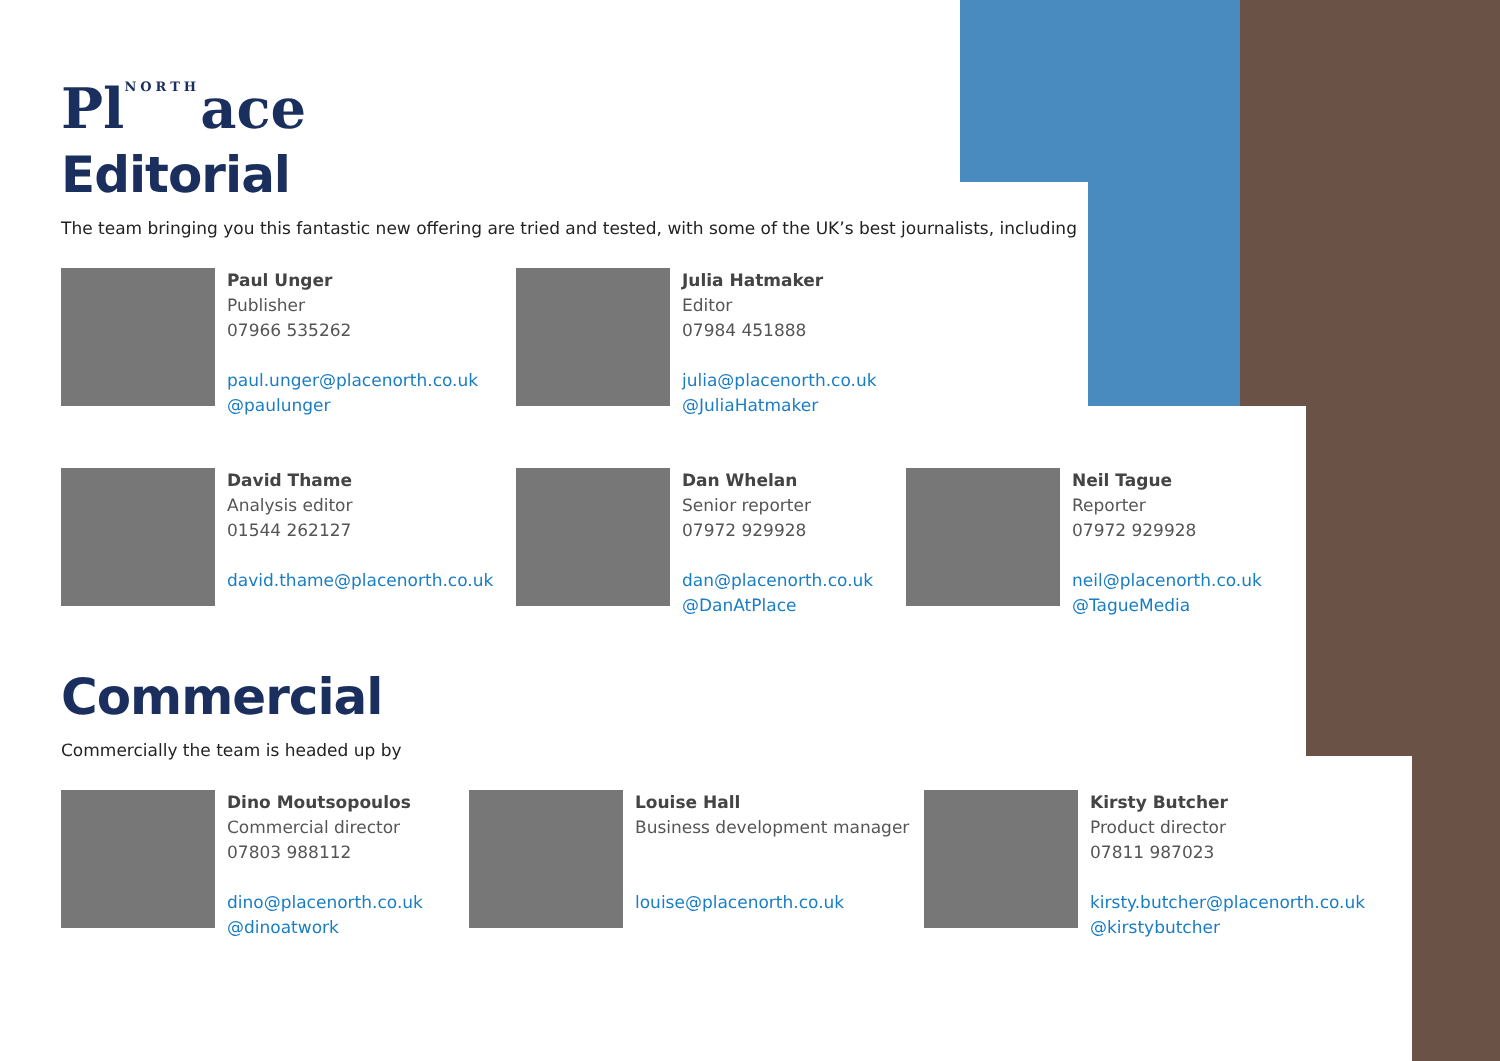PlNORTHace
Editorial
The team bringing you this fantastic new offering are tried and tested, with some of the UK’s best journalists, including
Paul Unger
Publisher
07966 535262
paul.unger@placenorth.co.uk
@paulunger
Julia Hatmaker
Editor
07984 451888
julia@placenorth.co.uk
@JuliaHatmaker
David Thame
Analysis editor
01544 262127
david.thame@placenorth.co.uk
Dan Whelan
Senior reporter
07972 929928
dan@placenorth.co.uk
@DanAtPlace
Neil Tague
Reporter
07972 929928
neil@placenorth.co.uk
@TagueMedia
Commercial
Commercially the team is headed up by
Dino Moutsopoulos
Commercial director
07803 988112
dino@placenorth.co.uk
@dinoatwork
Louise Hall
Business development manager
louise@placenorth.co.uk
Kirsty Butcher
Product director
07811 987023
kirsty.butcher@placenorth.co.uk
@kirstybutcher